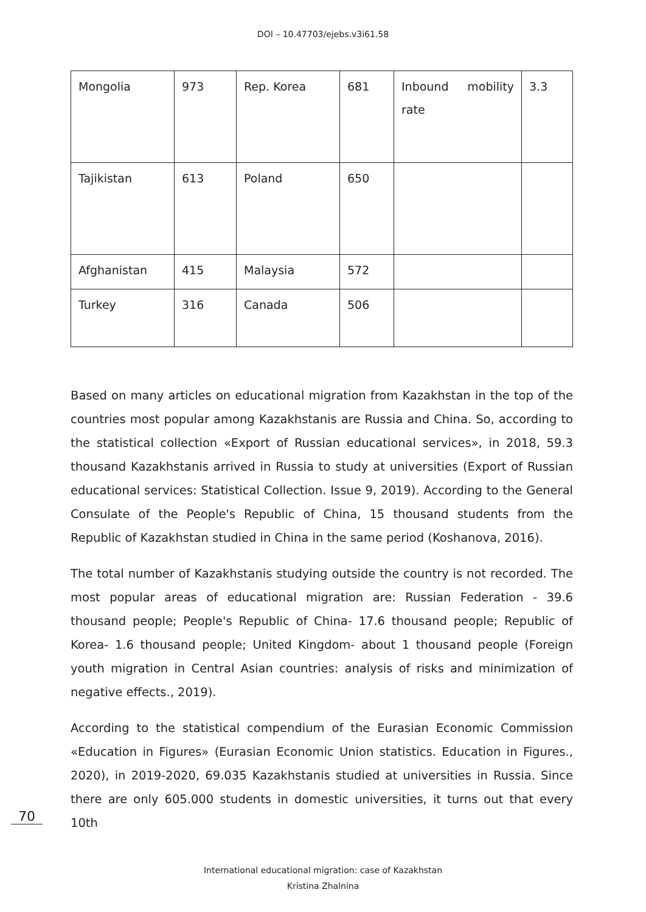DOI – 10.47703/ejebs.v3i61.58
| Mongolia | 973 | Rep. Korea | 681 | Inbound mobility rate | 3.3 |
| Tajikistan | 613 | Poland | 650 | | |
| Afghanistan | 415 | Malaysia | 572 | | |
| Turkey | 316 | Canada | 506 | | |
Based on many articles on educational migration from Kazakhstan in the top of the countries most popular among Kazakhstanis are Russia and China. So, according to the statistical collection «Export of Russian educational services», in 2018, 59.3 thousand Kazakhstanis arrived in Russia to study at universities (Export of Russian educational services: Statistical Collection. Issue 9, 2019). According to the General Consulate of the People's Republic of China, 15 thousand students from the Republic of Kazakhstan studied in China in the same period (Koshanova, 2016).
The total number of Kazakhstanis studying outside the country is not recorded. The most popular areas of educational migration are: Russian Federation - 39.6 thousand people; People's Republic of China- 17.6 thousand people; Republic of Korea- 1.6 thousand people; United Kingdom- about 1 thousand people (Foreign youth migration in Central Asian countries: analysis of risks and minimization of negative effects., 2019).
According to the statistical compendium of the Eurasian Economic Commission «Education in Figures» (Eurasian Economic Union statistics. Education in Figures., 2020), in 2019-2020, 69.035 Kazakhstanis studied at universities in Russia. Since there are only 605.000 students in domestic universities, it turns out that every 10th
70
International educational migration: case of Kazakhstan
Kristina Zhalnina